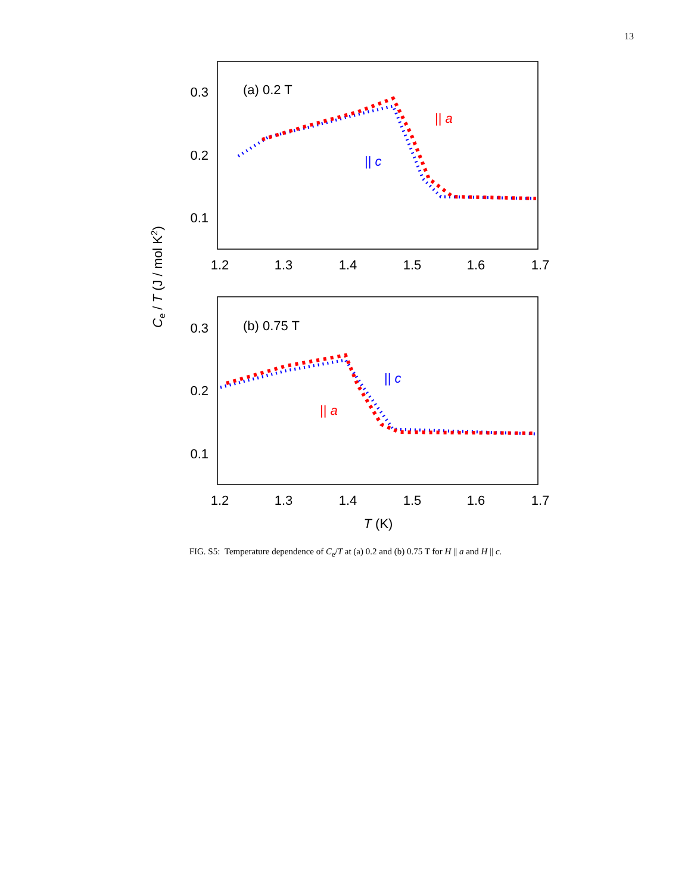13
0.3
0.2
0.1
0.3
0.2
0.1
1.2
1.3
1.4
1.5
1.6
1.7
1.2
1.3
1.4
1.5
1.6
1.7
T (K)
(a) 0.2 T
(b) 0.75 T
|| a
|| c
|| c
|| a
Ce / T (J / mol K2)
FIG. S5: Temperature dependence of C<sub>e</sub>/T at (a) 0.2 and (b) 0.75 T for H || a and H || c.